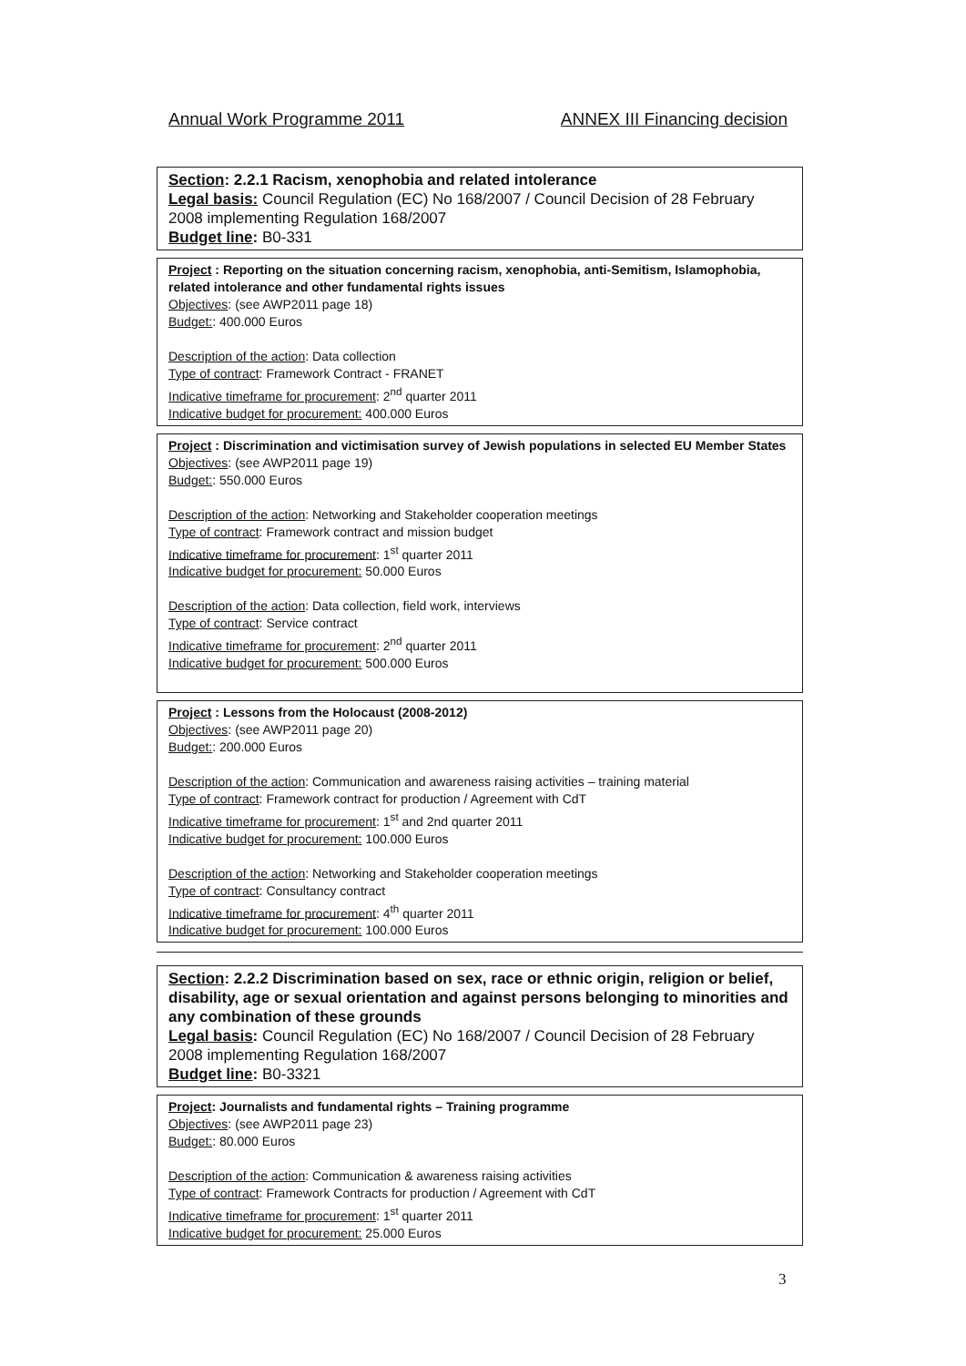Annual Work Programme 2011 ANNEX III Financing decision
Section: 2.2.1 Racism, xenophobia and related intolerance
Legal basis: Council Regulation (EC) No 168/2007 / Council Decision of 28 February 2008 implementing Regulation 168/2007
Budget line: B0-331
Project : Reporting on the situation concerning racism, xenophobia, anti-Semitism, Islamophobia, related intolerance and other fundamental rights issues
Objectives: (see AWP2011 page 18)
Budget:: 400.000 Euros
Description of the action: Data collection
Type of contract: Framework Contract - FRANET
Indicative timeframe for procurement: 2<sup>nd</sup> quarter 2011
Indicative budget for procurement: 400.000 Euros
Project : Discrimination and victimisation survey of Jewish populations in selected EU Member States
Objectives: (see AWP2011 page 19)
Budget:: 550.000 Euros
Description of the action: Networking and Stakeholder cooperation meetings
Type of contract: Framework contract and mission budget
Indicative timeframe for procurement: 1<sup>st</sup> quarter 2011
Indicative budget for procurement: 50.000 Euros
Description of the action: Data collection, field work, interviews
Type of contract: Service contract
Indicative timeframe for procurement: 2<sup>nd</sup> quarter 2011
Indicative budget for procurement: 500.000 Euros
Project : Lessons from the Holocaust (2008-2012)
Objectives: (see AWP2011 page 20)
Budget:: 200.000 Euros
Description of the action: Communication and awareness raising activities – training material
Type of contract: Framework contract for production / Agreement with CdT
Indicative timeframe for procurement: 1<sup>st</sup> and 2nd quarter 2011
Indicative budget for procurement: 100.000 Euros
Description of the action: Networking and Stakeholder cooperation meetings
Type of contract: Consultancy contract
Indicative timeframe for procurement: 4<sup>th</sup> quarter 2011
Indicative budget for procurement: 100.000 Euros
Section: 2.2.2 Discrimination based on sex, race or ethnic origin, religion or belief, disability, age or sexual orientation and against persons belonging to minorities and any combination of these grounds
Legal basis: Council Regulation (EC) No 168/2007 / Council Decision of 28 February 2008 implementing Regulation 168/2007
Budget line: B0-3321
Project: Journalists and fundamental rights – Training programme
Objectives: (see AWP2011 page 23)
Budget:: 80.000 Euros
Description of the action: Communication & awareness raising activities
Type of contract: Framework Contracts for production / Agreement with CdT
Indicative timeframe for procurement: 1<sup>st</sup> quarter 2011
Indicative budget for procurement: 25.000 Euros
3